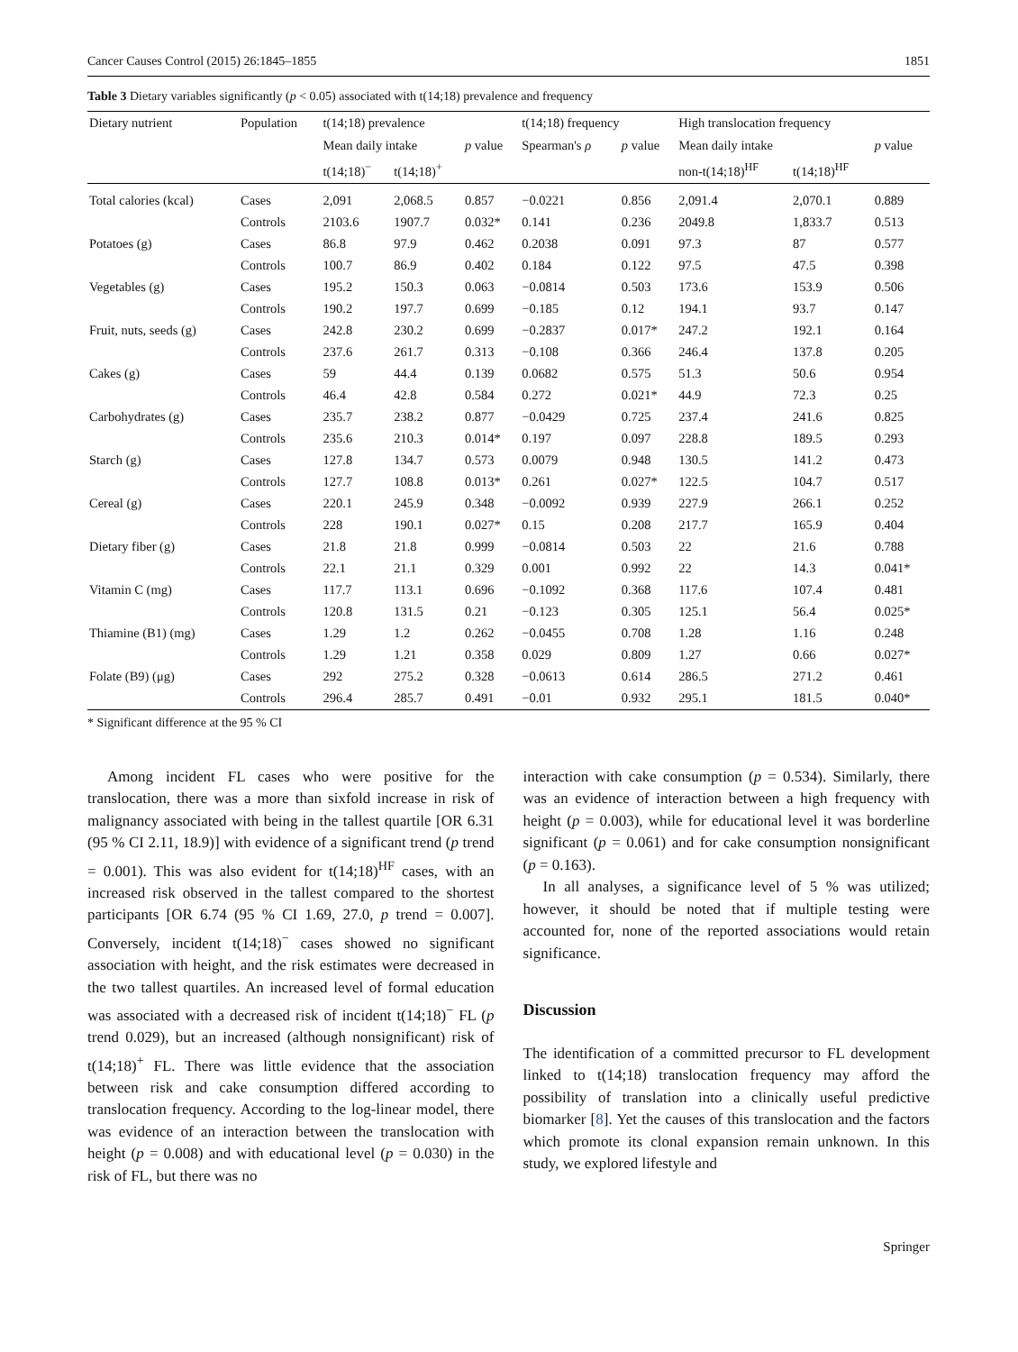Cancer Causes Control (2015) 26:1845–1855 1851
Table 3 Dietary variables significantly (p < 0.05) associated with t(14;18) prevalence and frequency
| Dietary nutrient | Population | t(14;18) prevalence | | | t(14;18) frequency | | High translocation frequency | | |
| --- | --- | --- | --- | --- | --- | --- | --- | --- | --- |
| | | Mean daily intake | | p value | Spearman's ρ | p value | Mean daily intake | | p value |
| | | t(14;18)<sup>−</sup> | t(14;18)<sup>+</sup> | | | | non-t(14;18)<sup>HF</sup> | t(14;18)<sup>HF</sup> | |
| Total calories (kcal) | Cases | 2,091 | 2,068.5 | 0.857 | −0.0221 | 0.856 | 2,091.4 | 2,070.1 | 0.889 |
| | Controls | 2103.6 | 1907.7 | 0.032* | 0.141 | 0.236 | 2049.8 | 1,833.7 | 0.513 |
| Potatoes (g) | Cases | 86.8 | 97.9 | 0.462 | 0.2038 | 0.091 | 97.3 | 87 | 0.577 |
| | Controls | 100.7 | 86.9 | 0.402 | 0.184 | 0.122 | 97.5 | 47.5 | 0.398 |
| Vegetables (g) | Cases | 195.2 | 150.3 | 0.063 | −0.0814 | 0.503 | 173.6 | 153.9 | 0.506 |
| | Controls | 190.2 | 197.7 | 0.699 | −0.185 | 0.12 | 194.1 | 93.7 | 0.147 |
| Fruit, nuts, seeds (g) | Cases | 242.8 | 230.2 | 0.699 | −0.2837 | 0.017* | 247.2 | 192.1 | 0.164 |
| | Controls | 237.6 | 261.7 | 0.313 | −0.108 | 0.366 | 246.4 | 137.8 | 0.205 |
| Cakes (g) | Cases | 59 | 44.4 | 0.139 | 0.0682 | 0.575 | 51.3 | 50.6 | 0.954 |
| | Controls | 46.4 | 42.8 | 0.584 | 0.272 | 0.021* | 44.9 | 72.3 | 0.25 |
| Carbohydrates (g) | Cases | 235.7 | 238.2 | 0.877 | −0.0429 | 0.725 | 237.4 | 241.6 | 0.825 |
| | Controls | 235.6 | 210.3 | 0.014* | 0.197 | 0.097 | 228.8 | 189.5 | 0.293 |
| Starch (g) | Cases | 127.8 | 134.7 | 0.573 | 0.0079 | 0.948 | 130.5 | 141.2 | 0.473 |
| | Controls | 127.7 | 108.8 | 0.013* | 0.261 | 0.027* | 122.5 | 104.7 | 0.517 |
| Cereal (g) | Cases | 220.1 | 245.9 | 0.348 | −0.0092 | 0.939 | 227.9 | 266.1 | 0.252 |
| | Controls | 228 | 190.1 | 0.027* | 0.15 | 0.208 | 217.7 | 165.9 | 0.404 |
| Dietary fiber (g) | Cases | 21.8 | 21.8 | 0.999 | −0.0814 | 0.503 | 22 | 21.6 | 0.788 |
| | Controls | 22.1 | 21.1 | 0.329 | 0.001 | 0.992 | 22 | 14.3 | 0.041* |
| Vitamin C (mg) | Cases | 117.7 | 113.1 | 0.696 | −0.1092 | 0.368 | 117.6 | 107.4 | 0.481 |
| | Controls | 120.8 | 131.5 | 0.21 | −0.123 | 0.305 | 125.1 | 56.4 | 0.025* |
| Thiamine (B1) (mg) | Cases | 1.29 | 1.2 | 0.262 | −0.0455 | 0.708 | 1.28 | 1.16 | 0.248 |
| | Controls | 1.29 | 1.21 | 0.358 | 0.029 | 0.809 | 1.27 | 0.66 | 0.027* |
| Folate (B9) (μg) | Cases | 292 | 275.2 | 0.328 | −0.0613 | 0.614 | 286.5 | 271.2 | 0.461 |
| | Controls | 296.4 | 285.7 | 0.491 | −0.01 | 0.932 | 295.1 | 181.5 | 0.040* |
* Significant difference at the 95 % CI
Among incident FL cases who were positive for the translocation, there was a more than sixfold increase in risk of malignancy associated with being in the tallest quartile [OR 6.31 (95 % CI 2.11, 18.9)] with evidence of a significant trend (p trend = 0.001). This was also evident for t(14;18)<sup>HF</sup> cases, with an increased risk observed in the tallest compared to the shortest participants [OR 6.74 (95 % CI 1.69, 27.0, p trend = 0.007]. Conversely, incident t(14;18)<sup>−</sup> cases showed no significant association with height, and the risk estimates were decreased in the two tallest quartiles. An increased level of formal education was associated with a decreased risk of incident t(14;18)<sup>−</sup> FL (p trend 0.029), but an increased (although nonsignificant) risk of t(14;18)<sup>+</sup> FL. There was little evidence that the association between risk and cake consumption differed according to translocation frequency. According to the log-linear model, there was evidence of an interaction between the translocation with height (p = 0.008) and with educational level (p = 0.030) in the risk of FL, but there was no
interaction with cake consumption (p = 0.534). Similarly, there was an evidence of interaction between a high frequency with height (p = 0.003), while for educational level it was borderline significant (p = 0.061) and for cake consumption nonsignificant (p = 0.163).
In all analyses, a significance level of 5 % was utilized; however, it should be noted that if multiple testing were accounted for, none of the reported associations would retain significance.
Discussion
The identification of a committed precursor to FL development linked to t(14;18) translocation frequency may afford the possibility of translation into a clinically useful predictive biomarker [8]. Yet the causes of this translocation and the factors which promote its clonal expansion remain unknown. In this study, we explored lifestyle and
Springer